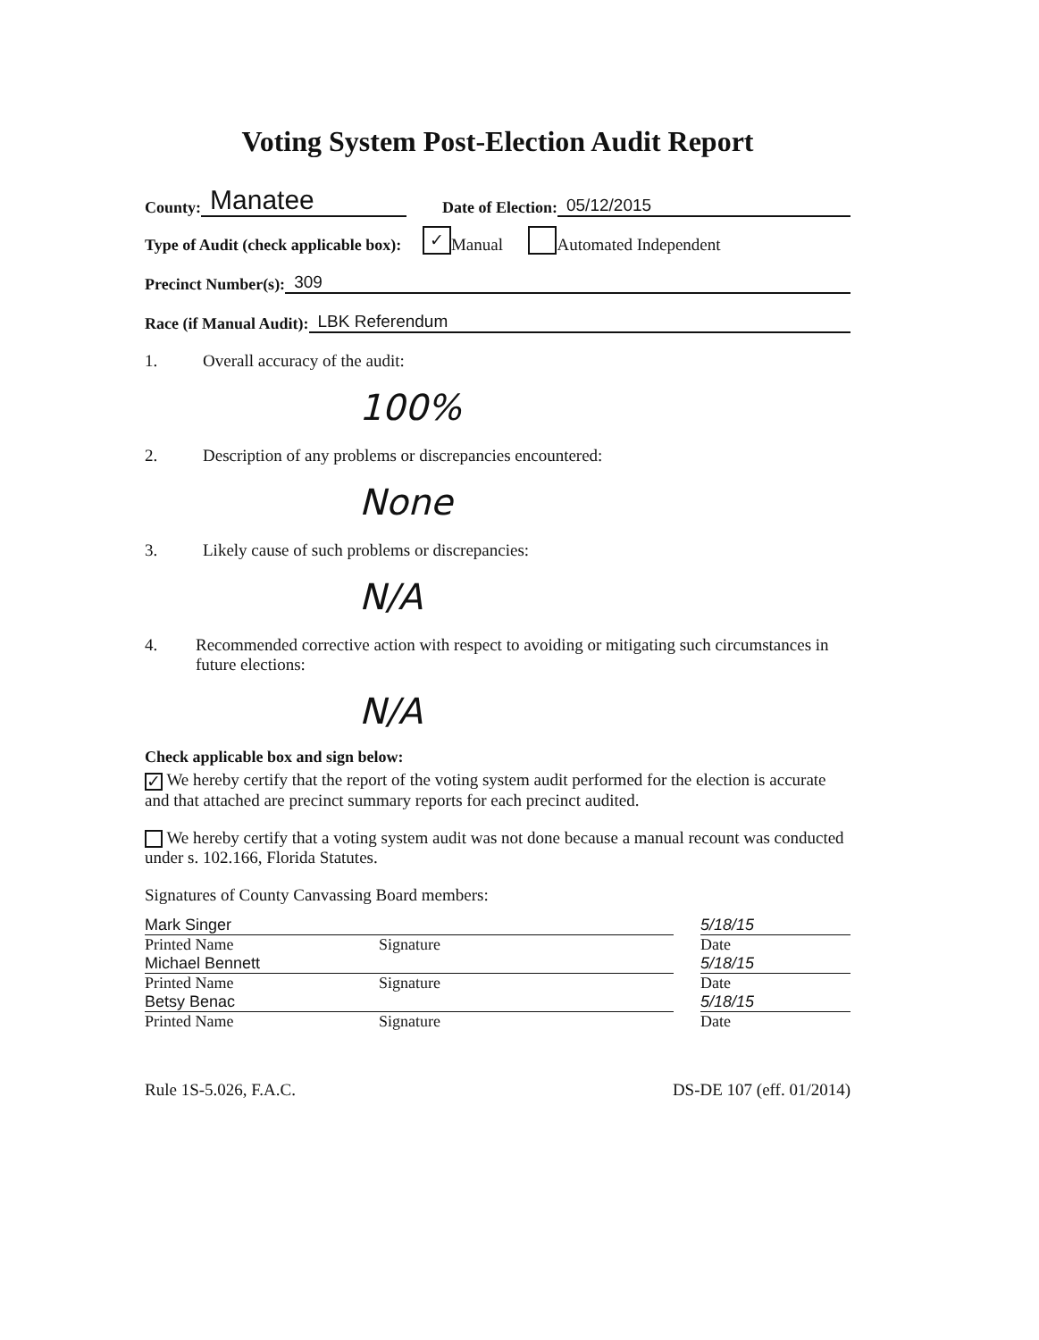Voting System Post-Election Audit Report
County: Manatee Date of Election: 05/12/2015
Type of Audit (check applicable box): ✓ Manual Automated Independent
Precinct Number(s): 309
Race (if Manual Audit): LBK Referendum
1. Overall accuracy of the audit:
100%
2. Description of any problems or discrepancies encountered:
None
3. Likely cause of such problems or discrepancies:
N/A
4. Recommended corrective action with respect to avoiding or mitigating such circumstances in future elections:
N/A
Check applicable box and sign below:
✓ We hereby certify that the report of the voting system audit performed for the election is accurate and that attached are precinct summary reports for each precinct audited.
We hereby certify that a voting system audit was not done because a manual recount was conducted under s. 102.166, Florida Statutes.
Signatures of County Canvassing Board members:
Mark Singer
5/18/15
Printed Name
Signature
Date
Michael Bennett
5/18/15
Printed Name
Signature
Date
Betsy Benac
5/18/15
Printed Name
Signature
Date
Rule 1S-5.026, F.A.C. DS-DE 107 (eff. 01/2014)